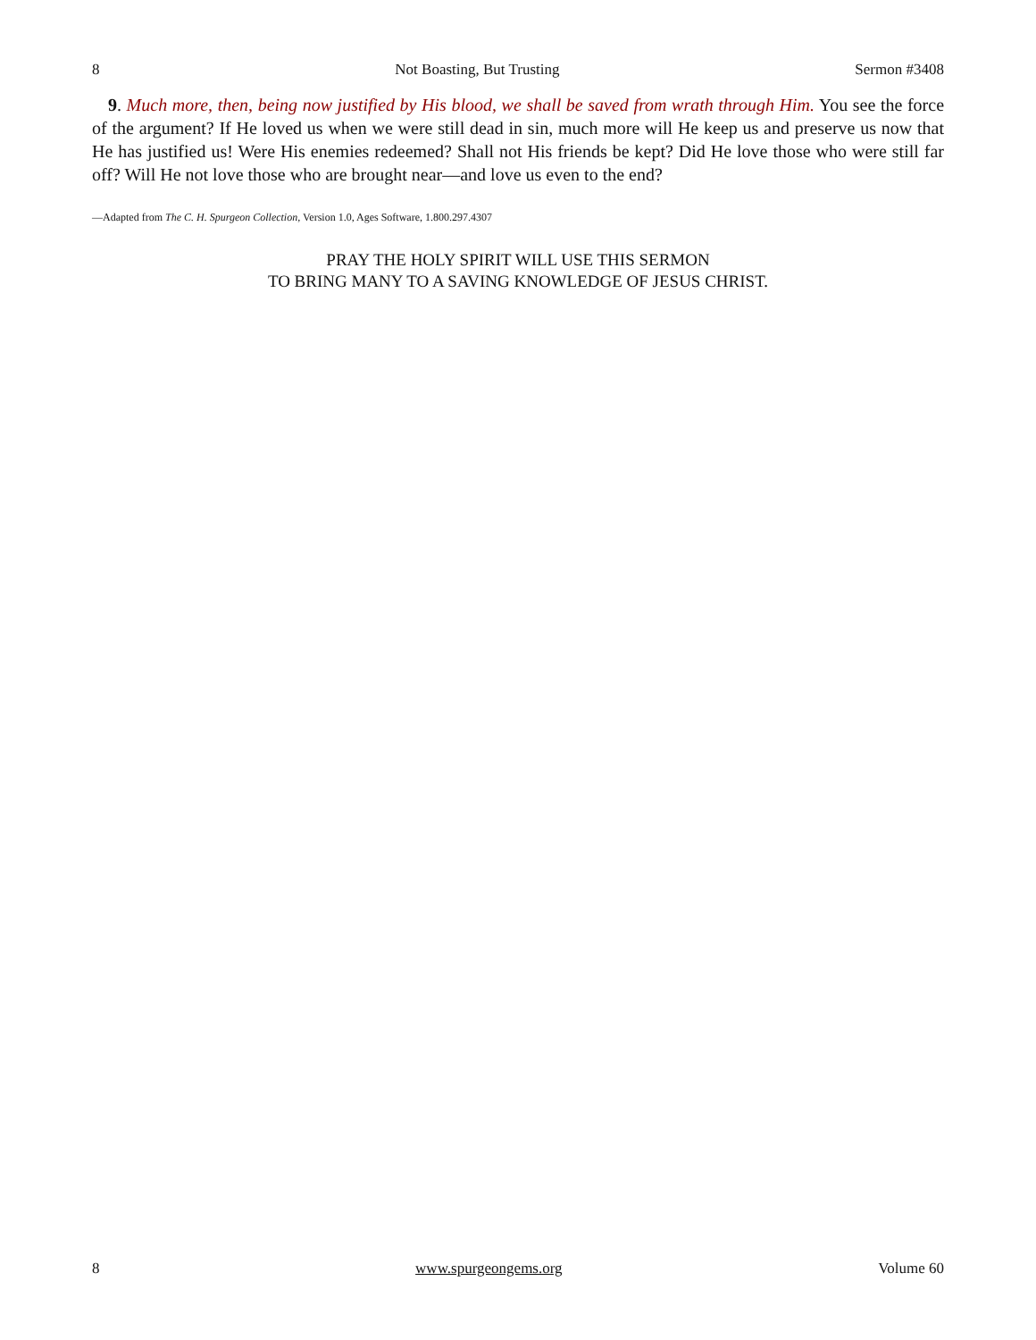8 Not Boasting, But Trusting Sermon #3408
9. Much more, then, being now justified by His blood, we shall be saved from wrath through Him. You see the force of the argument? If He loved us when we were still dead in sin, much more will He keep us and preserve us now that He has justified us! Were His enemies redeemed? Shall not His friends be kept? Did He love those who were still far off? Will He not love those who are brought near—and love us even to the end?
—Adapted from The C. H. Spurgeon Collection, Version 1.0, Ages Software, 1.800.297.4307
PRAY THE HOLY SPIRIT WILL USE THIS SERMON
TO BRING MANY TO A SAVING KNOWLEDGE OF JESUS CHRIST.
8 www.spurgeongems.org Volume 60